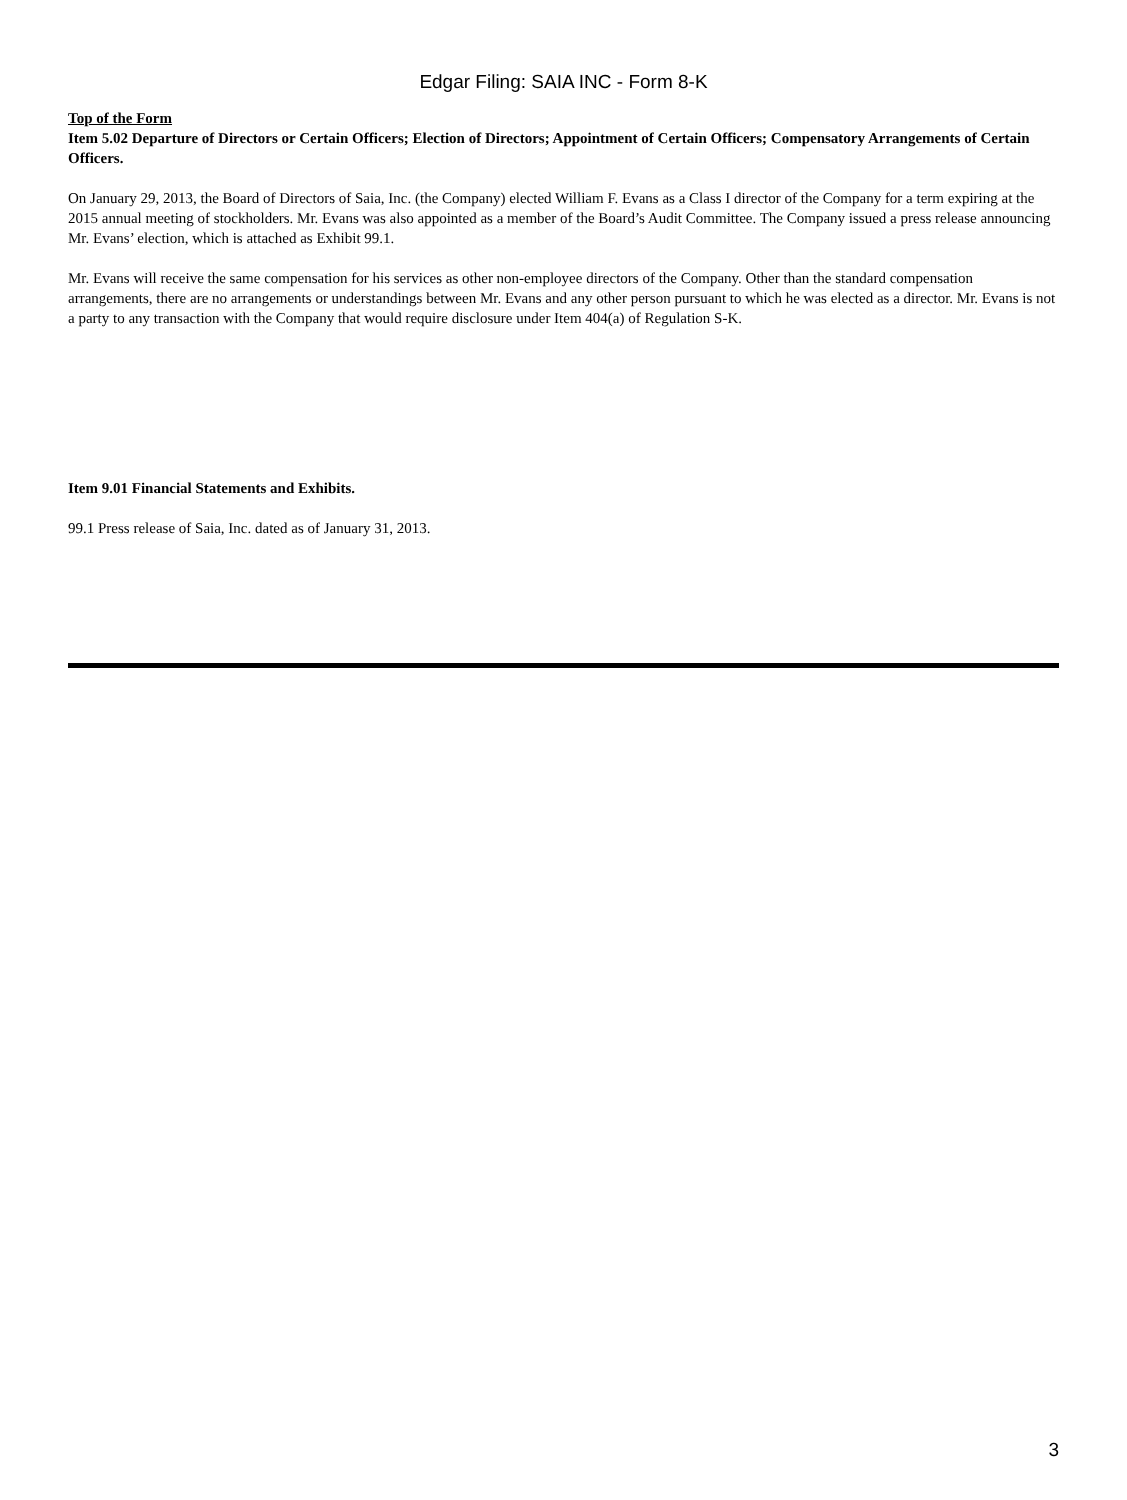Edgar Filing: SAIA INC - Form 8-K
Top of the Form
Item 5.02 Departure of Directors or Certain Officers; Election of Directors; Appointment of Certain Officers; Compensatory Arrangements of Certain Officers.
On January 29, 2013, the Board of Directors of Saia, Inc. (the Company) elected William F. Evans as a Class I director of the Company for a term expiring at the 2015 annual meeting of stockholders. Mr. Evans was also appointed as a member of the Board’s Audit Committee. The Company issued a press release announcing Mr. Evans’ election, which is attached as Exhibit 99.1.
Mr. Evans will receive the same compensation for his services as other non-employee directors of the Company. Other than the standard compensation arrangements, there are no arrangements or understandings between Mr. Evans and any other person pursuant to which he was elected as a director. Mr. Evans is not a party to any transaction with the Company that would require disclosure under Item 404(a) of Regulation S-K.
Item 9.01 Financial Statements and Exhibits.
99.1 Press release of Saia, Inc. dated as of January 31, 2013.
3